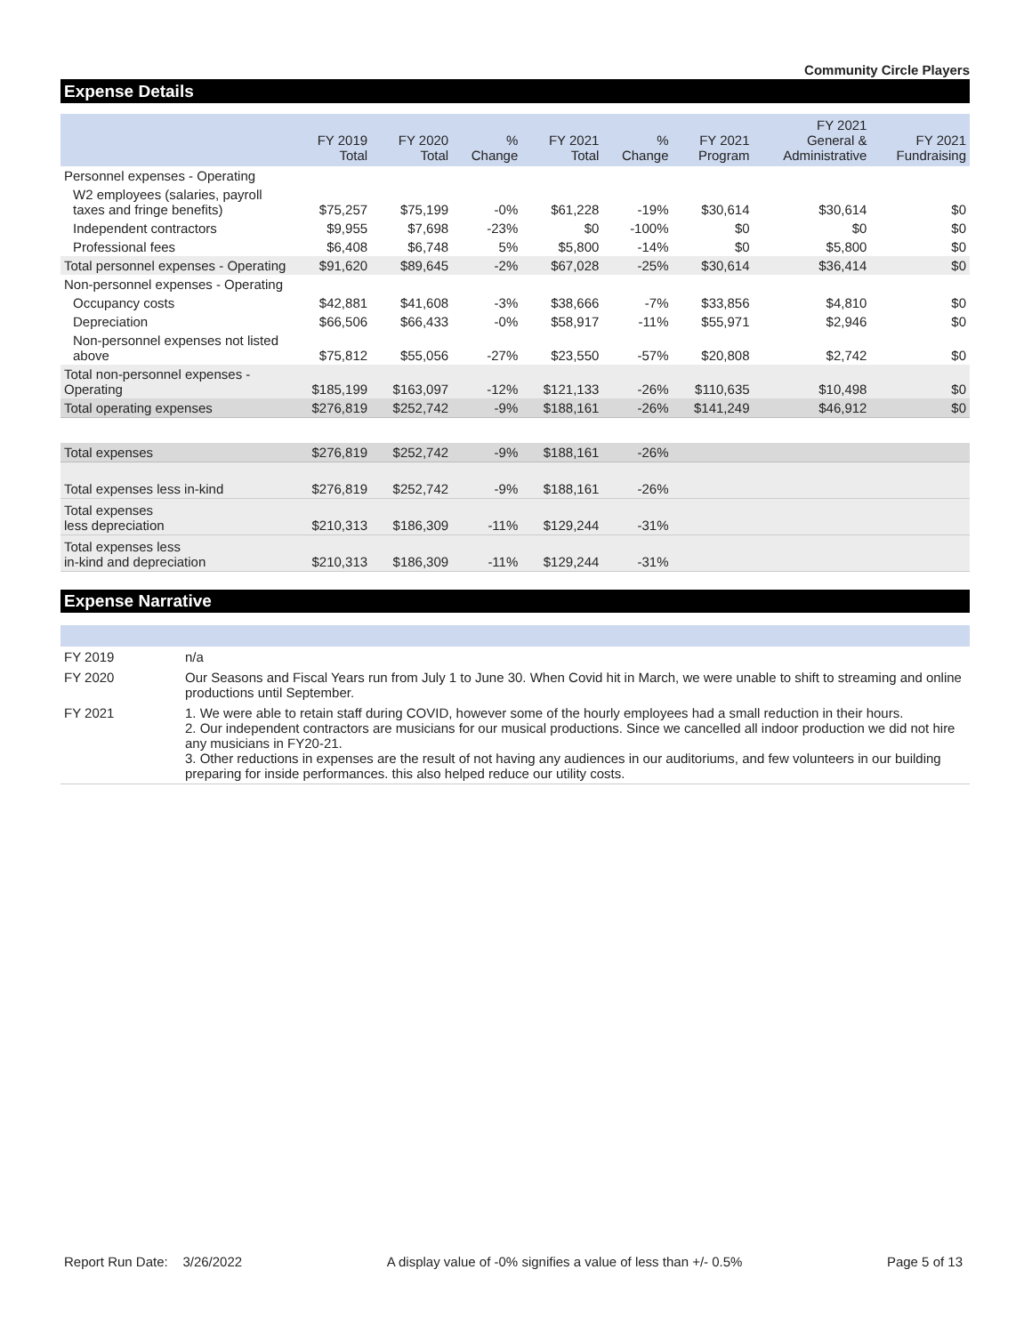Community Circle Players
Expense Details
| | FY 2019 Total | FY 2020 Total | % Change | FY 2021 Total | % Change | FY 2021 Program | FY 2021 General & Administrative | FY 2021 Fundraising |
| --- | --- | --- | --- | --- | --- | --- | --- | --- |
| Personnel expenses - Operating | | | | | | | | |
| W2 employees (salaries, payroll taxes and fringe benefits) | $75,257 | $75,199 | -0% | $61,228 | -19% | $30,614 | $30,614 | $0 |
| Independent contractors | $9,955 | $7,698 | -23% | $0 | -100% | $0 | $0 | $0 |
| Professional fees | $6,408 | $6,748 | 5% | $5,800 | -14% | $0 | $5,800 | $0 |
| Total personnel expenses - Operating | $91,620 | $89,645 | -2% | $67,028 | -25% | $30,614 | $36,414 | $0 |
| Non-personnel expenses - Operating | | | | | | | | |
| Occupancy costs | $42,881 | $41,608 | -3% | $38,666 | -7% | $33,856 | $4,810 | $0 |
| Depreciation | $66,506 | $66,433 | -0% | $58,917 | -11% | $55,971 | $2,946 | $0 |
| Non-personnel expenses not listed above | $75,812 | $55,056 | -27% | $23,550 | -57% | $20,808 | $2,742 | $0 |
| Total non-personnel expenses - Operating | $185,199 | $163,097 | -12% | $121,133 | -26% | $110,635 | $10,498 | $0 |
| Total operating expenses | $276,819 | $252,742 | -9% | $188,161 | -26% | $141,249 | $46,912 | $0 |
| Total expenses | $276,819 | $252,742 | -9% | $188,161 | -26% | | | |
| Total expenses less in-kind | $276,819 | $252,742 | -9% | $188,161 | -26% | | | |
| Total expenses less depreciation | $210,313 | $186,309 | -11% | $129,244 | -31% | | | |
| Total expenses less in-kind and depreciation | $210,313 | $186,309 | -11% | $129,244 | -31% | | | |
Expense Narrative
| FY 2019 | n/a |
| FY 2020 | Our Seasons and Fiscal Years run from July 1 to June 30. When Covid hit in March, we were unable to shift to streaming and online productions until September. |
| FY 2021 | 1. We were able to retain staff during COVID, however some of the hourly employees had a small reduction in their hours. 2. Our independent contractors are musicians for our musical productions. Since we cancelled all indoor production we did not hire any musicians in FY20-21. 3. Other reductions in expenses are the result of not having any audiences in our auditoriums, and few volunteers in our building preparing for inside performances. this also helped reduce our utility costs. |
Report Run Date: 3/26/2022 A display value of -0% signifies a value of less than +/- 0.5% Page 5 of 13